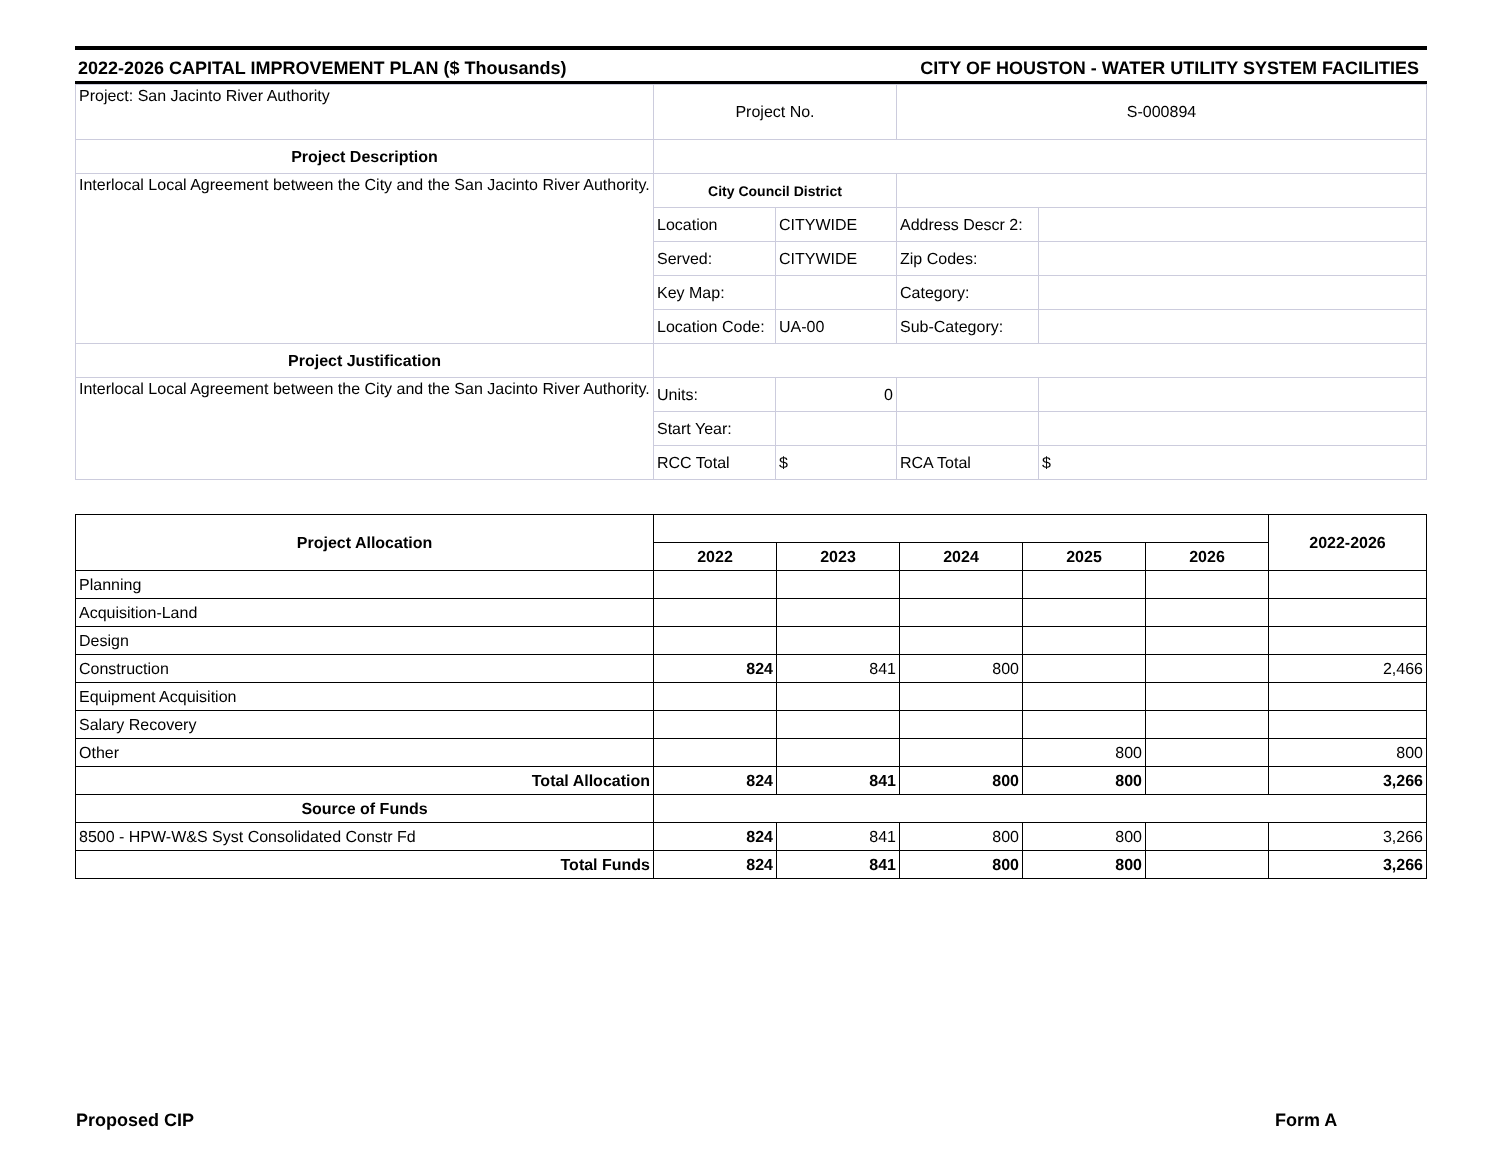2022-2026 CAPITAL IMPROVEMENT PLAN ($ Thousands) CITY OF HOUSTON - WATER UTILITY SYSTEM FACILITIES
| Project: San Jacinto River Authority | Project No. | | S-000894 | |
| Project Description | | | | |
| Interlocal Local Agreement between the City and the San Jacinto River Authority. | City Council District | | | |
| | Location | CITYWIDE | Address Descr 2: | |
| | Served: | CITYWIDE | Zip Codes: | |
| | Key Map: | | Category: | |
| | Location Code: | UA-00 | Sub-Category: | |
| Project Justification | | | | |
| Interlocal Local Agreement between the City and the San Jacinto River Authority. | Units: | 0 | | |
| | Start Year: | | | |
| | RCC Total | $ | RCA Total | $ |
| Project Allocation | | | | | | 2022-2026 |
| --- | --- | --- | --- | --- | --- | --- |
| | 2022 | 2023 | 2024 | 2025 | 2026 | |
| Planning | | | | | | |
| Acquisition-Land | | | | | | |
| Design | | | | | | |
| Construction | 824 | 841 | 800 | | | 2,466 |
| Equipment Acquisition | | | | | | |
| Salary Recovery | | | | | | |
| Other | | | | 800 | | 800 |
| Total Allocation | 824 | 841 | 800 | 800 | | 3,266 |
| Source of Funds | | | | | | |
| 8500 - HPW-W&S Syst Consolidated Constr Fd | 824 | 841 | 800 | 800 | | 3,266 |
| Total Funds | 824 | 841 | 800 | 800 | | 3,266 |
Proposed CIP Form A